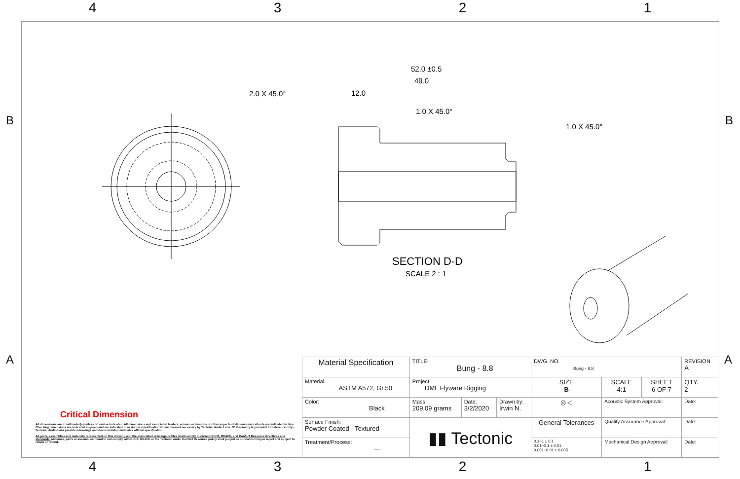4 3 2 1
SECTION D-D
SCALE 2 : 1
52.0 ±0.5
49.0
12.0
2.0 X 45.0°
1.0 X 45.0°
1.0 X 45.0°
B B
A A
Critical Dimension
All dimensions are in millimeter(s) unless otherwise indicated. All dimensions and associated leaders, arrows, extensions or other aspects of dimensional callouts are indicated in blue. Checking dimensions are indicated in green and are indicated to assist on classification where deemed necessary by Tectonic Audio Labs. 3D Geometry is provided for reference only - Tectonic Audio Labs provided drawings and documentation indicates official specification.
All parts, assemblies and materials represented on this drawing and the associated drawings or files shall comply to current RoHS, REACh, and Conflict Resource directives and standards. Materials, parts or assemblies found to not comply with RoHS, REACh or the Tectonic Audio Conflict Resource policy shall judged as nonconforming or reject and subject to return or refund.
| Material Specification | TITLE: Bung - 8.8 | | | DWG. NO. Bung - 8.8 | | | REVISION A |
| Material: ASTM A572, Gr.50 | Project: DML Flyware Rigging | | | SIZE B | SCALE 4:1 | SHEET 6 OF 7 | QTY. 2 |
| Color: Black | Mass: 209.09 grams | Date: 3/2/2020 | Drawn by: Irwin N. | ◎ ◁ | Acoustic System Approval: | | Date: |
| Surface Finish: Powder Coated - Textured | ▮▮ Tectonic | | | General Tolerances | Quality Assurance Approval: | | Date: |
| Treatment/Process: --- | | | | 0.1~1 ± 0.1 0.01~0.1 ± 0.01 0.001~0.01 ± 0.005 | Mechanical Design Approval: | | Date: |
4 3 2 1